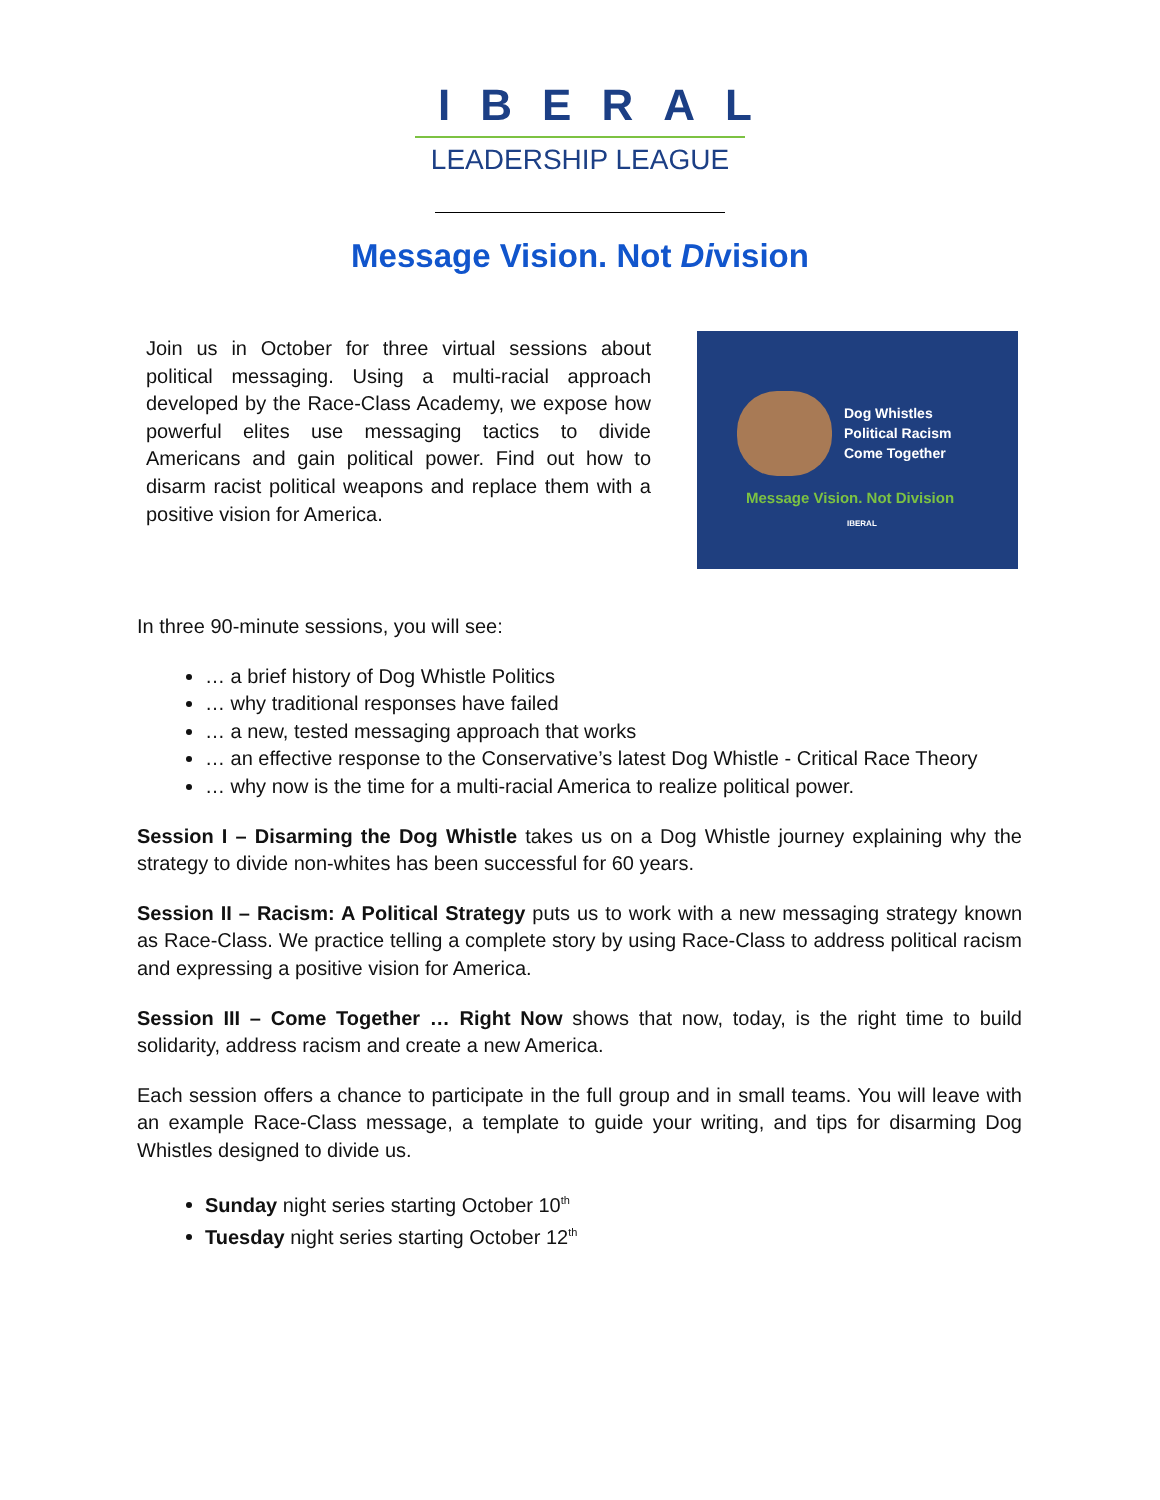IBERAL
LEADERSHIP LEAGUE
Message Vision. Not Division
Join us in October for three virtual sessions about political messaging. Using a multi-racial approach developed by the Race-Class Academy, we expose how powerful elites use messaging tactics to divide Americans and gain political power. Find out how to disarm racist political weapons and replace them with a positive vision for America.
Dog Whistles
Political Racism
Come Together
Message Vision. Not Division
IBERAL
In three 90-minute sessions, you will see:
… a brief history of Dog Whistle Politics
… why traditional responses have failed
… a new, tested messaging approach that works
… an effective response to the Conservative’s latest Dog Whistle - Critical Race Theory
… why now is the time for a multi-racial America to realize political power.
Session I – Disarming the Dog Whistle takes us on a Dog Whistle journey explaining why the strategy to divide non-whites has been successful for 60 years.
Session II – Racism: A Political Strategy puts us to work with a new messaging strategy known as Race-Class. We practice telling a complete story by using Race-Class to address political racism and expressing a positive vision for America.
Session III – Come Together … Right Now shows that now, today, is the right time to build solidarity, address racism and create a new America.
Each session offers a chance to participate in the full group and in small teams. You will leave with an example Race-Class message, a template to guide your writing, and tips for disarming Dog Whistles designed to divide us.
Sunday night series starting October 10<sup>th</sup>
Tuesday night series starting October 12<sup>th</sup>